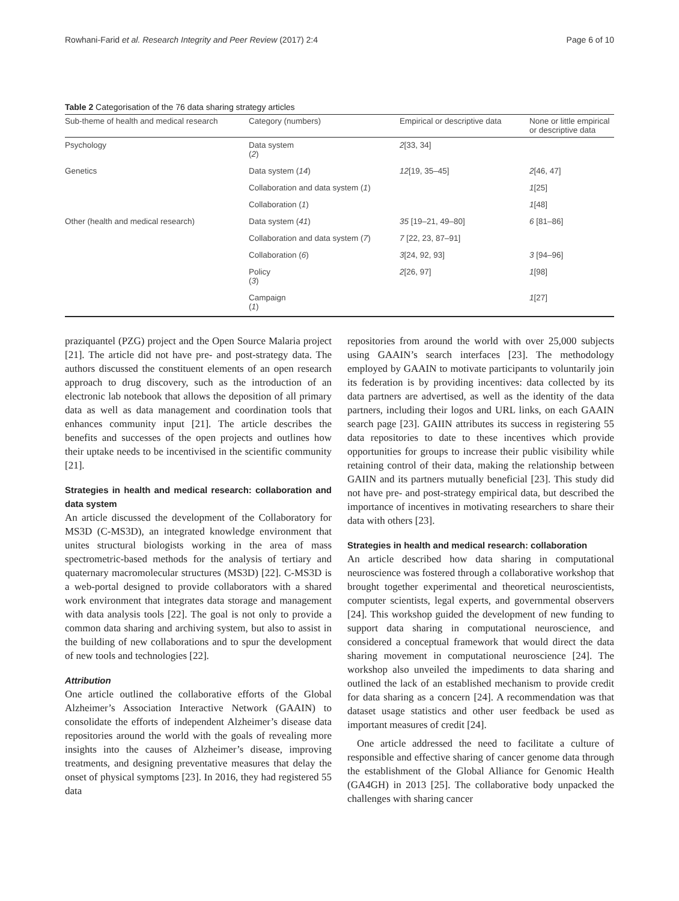Rowhani-Farid et al. Research Integrity and Peer Review (2017) 2:4 Page 6 of 10
Table 2 Categorisation of the 76 data sharing strategy articles
| Sub-theme of health and medical research | Category (numbers) | Empirical or descriptive data | None or little empirical or descriptive data |
| --- | --- | --- | --- |
| Psychology | Data system ( 2 ) | 2 [33, 34] | |
| Genetics | Data system ( 14 ) | 12 [19, 35–45] | 2 [46, 47] |
| | Collaboration and data system ( 1 ) | | 1 [25] |
| | Collaboration ( 1 ) | | 1 [48] |
| Other (health and medical research) | Data system ( 41 ) | 35 [19–21, 49–80] | 6 [81–86] |
| | Collaboration and data system ( 7 ) | 7 [22, 23, 87–91] | |
| | Collaboration ( 6 ) | 3 [24, 92, 93] | 3 [94–96] |
| | Policy ( 3 ) | 2 [26, 97] | 1 [98] |
| | Campaign ( 1 ) | | 1 [27] |
praziquantel (PZG) project and the Open Source Malaria project [21]. The article did not have pre- and post-strategy data. The authors discussed the constituent elements of an open research approach to drug discovery, such as the introduction of an electronic lab notebook that allows the deposition of all primary data as well as data management and coordination tools that enhances community input [21]. The article describes the benefits and successes of the open projects and outlines how their uptake needs to be incentivised in the scientific community [21].
Strategies in health and medical research: collaboration and data system
An article discussed the development of the Collaboratory for MS3D (C-MS3D), an integrated knowledge environment that unites structural biologists working in the area of mass spectrometric-based methods for the analysis of tertiary and quaternary macromolecular structures (MS3D) [22]. C-MS3D is a web-portal designed to provide collaborators with a shared work environment that integrates data storage and management with data analysis tools [22]. The goal is not only to provide a common data sharing and archiving system, but also to assist in the building of new collaborations and to spur the development of new tools and technologies [22].
Attribution
One article outlined the collaborative efforts of the Global Alzheimer’s Association Interactive Network (GAAIN) to consolidate the efforts of independent Alzheimer’s disease data repositories around the world with the goals of revealing more insights into the causes of Alzheimer’s disease, improving treatments, and designing preventative measures that delay the onset of physical symptoms [23]. In 2016, they had registered 55 data
repositories from around the world with over 25,000 subjects using GAAIN’s search interfaces [23]. The methodology employed by GAAIN to motivate participants to voluntarily join its federation is by providing incentives: data collected by its data partners are advertised, as well as the identity of the data partners, including their logos and URL links, on each GAAIN search page [23]. GAIIN attributes its success in registering 55 data repositories to date to these incentives which provide opportunities for groups to increase their public visibility while retaining control of their data, making the relationship between GAIIN and its partners mutually beneficial [23]. This study did not have pre- and post-strategy empirical data, but described the importance of incentives in motivating researchers to share their data with others [23].
Strategies in health and medical research: collaboration
An article described how data sharing in computational neuroscience was fostered through a collaborative workshop that brought together experimental and theoretical neuroscientists, computer scientists, legal experts, and governmental observers [24]. This workshop guided the development of new funding to support data sharing in computational neuroscience, and considered a conceptual framework that would direct the data sharing movement in computational neuroscience [24]. The workshop also unveiled the impediments to data sharing and outlined the lack of an established mechanism to provide credit for data sharing as a concern [24]. A recommendation was that dataset usage statistics and other user feedback be used as important measures of credit [24].
One article addressed the need to facilitate a culture of responsible and effective sharing of cancer genome data through the establishment of the Global Alliance for Genomic Health (GA4GH) in 2013 [25]. The collaborative body unpacked the challenges with sharing cancer